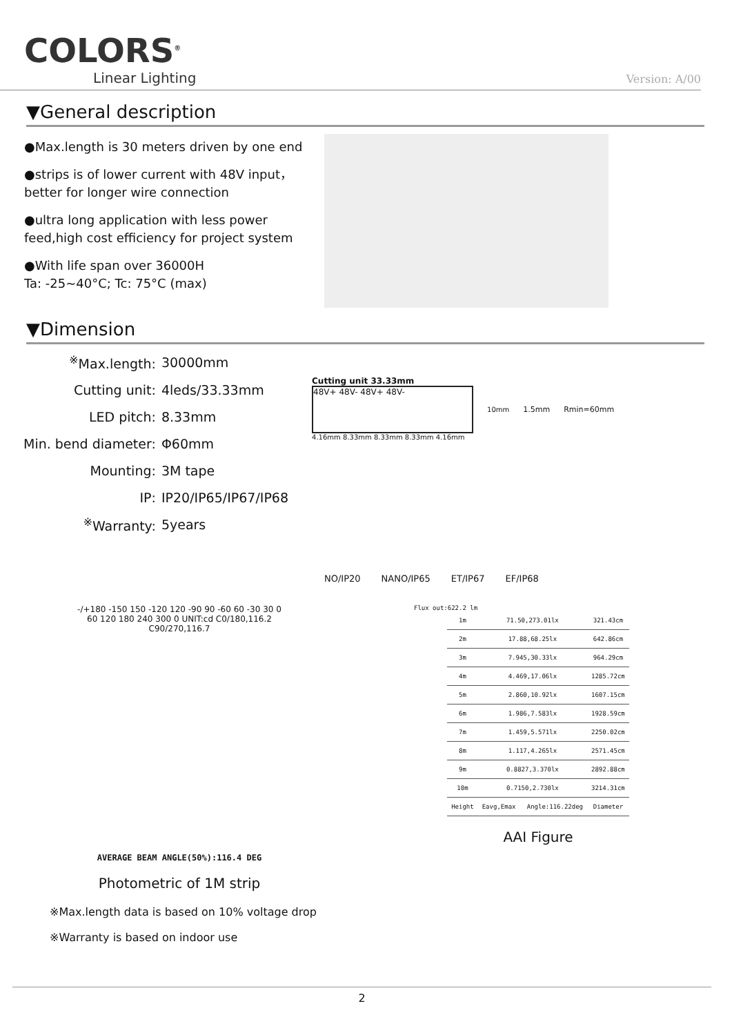COLORS<sup>®</sup>
Linear Lighting
Version: A/00
▼General description
●Max.length is 30 meters driven by one end
●strips is of lower current with 48V input，better for longer wire connection
●ultra long application with less power feed,high cost efficiency for project system
●With life span over 36000H
Ta: -25~40°C; Tc: 75°C (max)
▼Dimension
| <sup>※</sup>Max.length: | 30000mm |
| Cutting unit: | 4leds/33.33mm |
| LED pitch: | 8.33mm |
| Min. bend diameter: | Φ60mm |
| Mounting: | 3M tape |
| IP: | IP20/IP65/IP67/IP68 |
| <sup>※</sup>Warranty: | 5years |
Cutting unit 33.33mm
48V+ 48V- 48V+ 48V-
10mm 1.5mm Rmin=60mm
4.16mm 8.33mm 8.33mm 8.33mm 4.16mm
NO/IP20 NANO/IP65 ET/IP67 EF/IP68
-/+180 -150 150 -120 120 -90 90 -60 60 -30 30 0 60 120 180 240 300 0 UNIT:cd C0/180,116.2 C90/270,116.7
AVERAGE BEAM ANGLE(50%):116.4 DEG
Photometric of 1M strip
Flux out:622.2 lm
| 1m | 71.50,273.01lx | 321.43cm |
| 2m | 17.88,68.25lx | 642.86cm |
| 3m | 7.945,30.33lx | 964.29cm |
| 4m | 4.469,17.06lx | 1285.72cm |
| 5m | 2.860,10.92lx | 1607.15cm |
| 6m | 1.986,7.583lx | 1928.59cm |
| 7m | 1.459,5.571lx | 2250.02cm |
| 8m | 1.117,4.265lx | 2571.45cm |
| 9m | 0.8827,3.370lx | 2892.88cm |
| 10m | 0.7150,2.730lx | 3214.31cm |
| Height | Eavg,Emax Angle:116.22deg | Diameter |
AAI Figure
※Max.length data is based on 10% voltage drop
※Warranty is based on indoor use
2